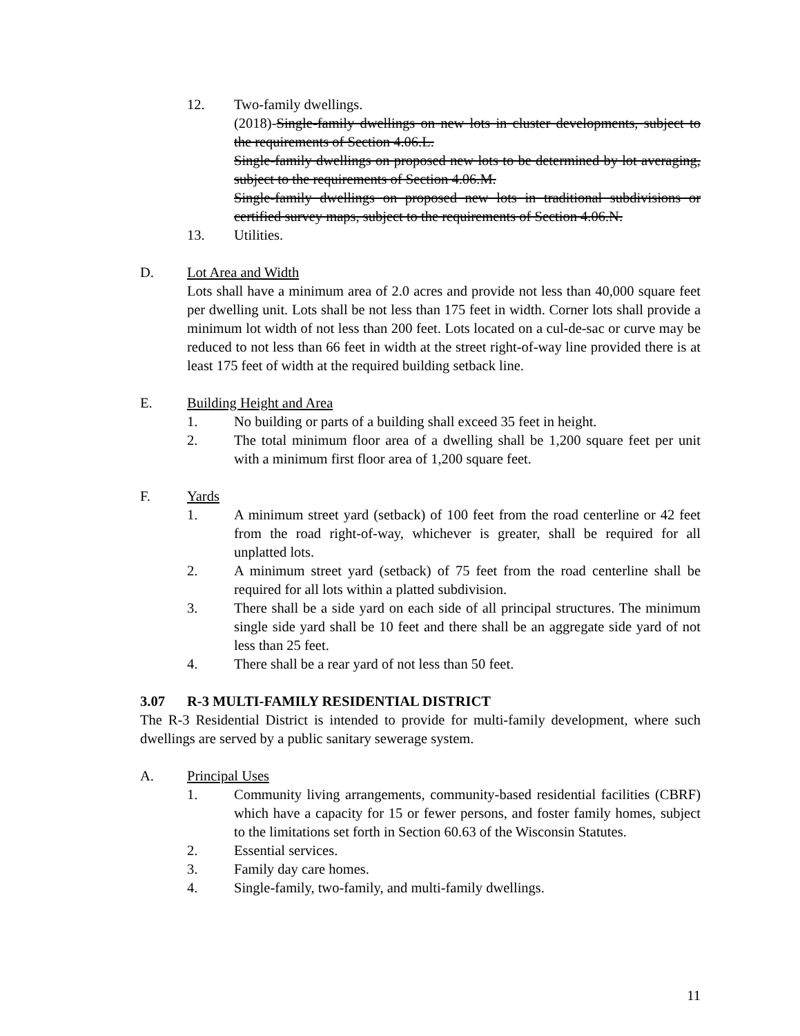12. Two-family dwellings.
(2018)-Single-family dwellings on new lots in cluster developments, subject to the requirements of Section 4.06.L.
Single-family dwellings on proposed new lots to be determined by lot averaging, subject to the requirements of Section 4.06.M.
Single-family dwellings on proposed new lots in traditional subdivisions or certified survey maps, subject to the requirements of Section 4.06.N.
13. Utilities.
D. Lot Area and Width
Lots shall have a minimum area of 2.0 acres and provide not less than 40,000 square feet per dwelling unit. Lots shall be not less than 175 feet in width. Corner lots shall provide a minimum lot width of not less than 200 feet. Lots located on a cul-de-sac or curve may be reduced to not less than 66 feet in width at the street right-of-way line provided there is at least 175 feet of width at the required building setback line.
E. Building Height and Area
1. No building or parts of a building shall exceed 35 feet in height.
2. The total minimum floor area of a dwelling shall be 1,200 square feet per unit with a minimum first floor area of 1,200 square feet.
F. Yards
1. A minimum street yard (setback) of 100 feet from the road centerline or 42 feet from the road right-of-way, whichever is greater, shall be required for all unplatted lots.
2. A minimum street yard (setback) of 75 feet from the road centerline shall be required for all lots within a platted subdivision.
3. There shall be a side yard on each side of all principal structures. The minimum single side yard shall be 10 feet and there shall be an aggregate side yard of not less than 25 feet.
4. There shall be a rear yard of not less than 50 feet.
3.07 R-3 MULTI-FAMILY RESIDENTIAL DISTRICT
The R-3 Residential District is intended to provide for multi-family development, where such dwellings are served by a public sanitary sewerage system.
A. Principal Uses
1. Community living arrangements, community-based residential facilities (CBRF) which have a capacity for 15 or fewer persons, and foster family homes, subject to the limitations set forth in Section 60.63 of the Wisconsin Statutes.
2. Essential services.
3. Family day care homes.
4. Single-family, two-family, and multi-family dwellings.
11